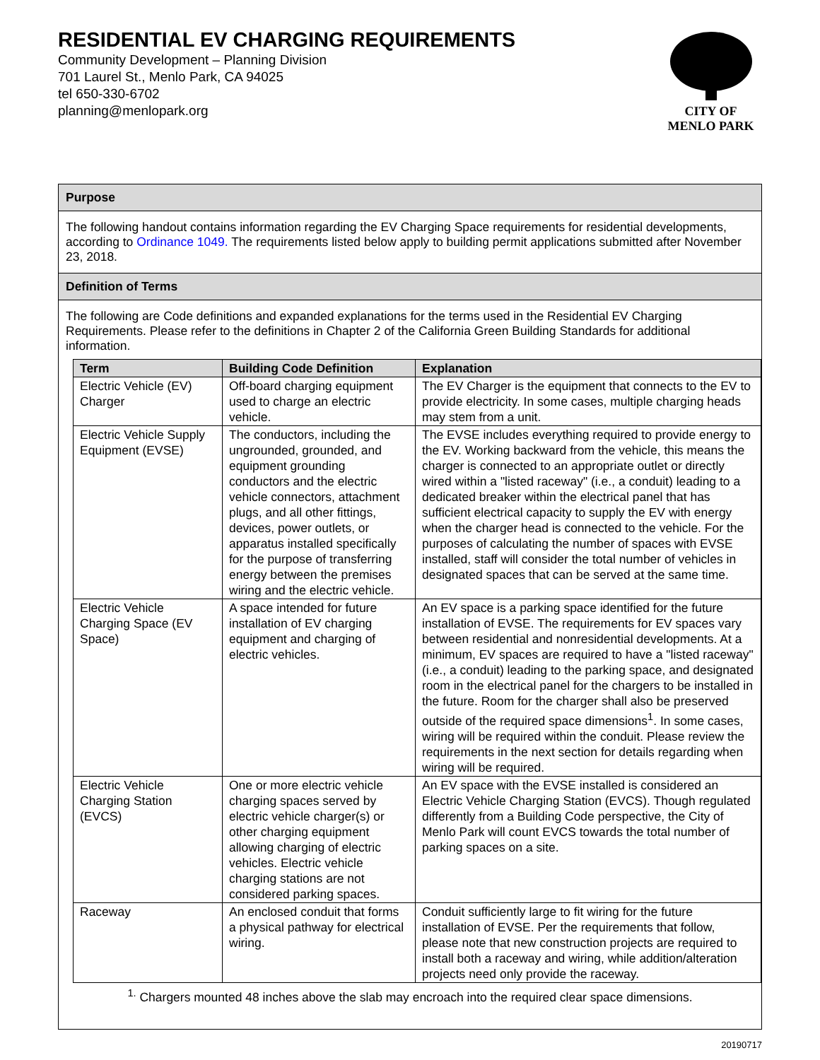RESIDENTIAL EV CHARGING REQUIREMENTS
Community Development – Planning Division
701 Laurel St., Menlo Park, CA 94025
tel 650-330-6702
planning@menlopark.org
CITY OF
MENLO PARK
Purpose
The following handout contains information regarding the EV Charging Space requirements for residential developments, according to Ordinance 1049. The requirements listed below apply to building permit applications submitted after November 23, 2018.
Definition of Terms
The following are Code definitions and expanded explanations for the terms used in the Residential EV Charging Requirements. Please refer to the definitions in Chapter 2 of the California Green Building Standards for additional information.
| Term | Building Code Definition | Explanation |
| --- | --- | --- |
| Electric Vehicle (EV) Charger | Off-board charging equipment used to charge an electric vehicle. | The EV Charger is the equipment that connects to the EV to provide electricity. In some cases, multiple charging heads may stem from a unit. |
| Electric Vehicle Supply Equipment (EVSE) | The conductors, including the ungrounded, grounded, and equipment grounding conductors and the electric vehicle connectors, attachment plugs, and all other fittings, devices, power outlets, or apparatus installed specifically for the purpose of transferring energy between the premises wiring and the electric vehicle. | The EVSE includes everything required to provide energy to the EV. Working backward from the vehicle, this means the charger is connected to an appropriate outlet or directly wired within a "listed raceway" (i.e., a conduit) leading to a dedicated breaker within the electrical panel that has sufficient electrical capacity to supply the EV with energy when the charger head is connected to the vehicle. For the purposes of calculating the number of spaces with EVSE installed, staff will consider the total number of vehicles in designated spaces that can be served at the same time. |
| Electric Vehicle Charging Space (EV Space) | A space intended for future installation of EV charging equipment and charging of electric vehicles. | An EV space is a parking space identified for the future installation of EVSE. The requirements for EV spaces vary between residential and nonresidential developments. At a minimum, EV spaces are required to have a "listed raceway" (i.e., a conduit) leading to the parking space, and designated room in the electrical panel for the chargers to be installed in the future. Room for the charger shall also be preserved outside of the required space dimensions<sup>1</sup>. In some cases, wiring will be required within the conduit. Please review the requirements in the next section for details regarding when wiring will be required. |
| Electric Vehicle Charging Station (EVCS) | One or more electric vehicle charging spaces served by electric vehicle charger(s) or other charging equipment allowing charging of electric vehicles. Electric vehicle charging stations are not considered parking spaces. | An EV space with the EVSE installed is considered an Electric Vehicle Charging Station (EVCS). Though regulated differently from a Building Code perspective, the City of Menlo Park will count EVCS towards the total number of parking spaces on a site. |
| Raceway | An enclosed conduit that forms a physical pathway for electrical wiring. | Conduit sufficiently large to fit wiring for the future installation of EVSE. Per the requirements that follow, please note that new construction projects are required to install both a raceway and wiring, while addition/alteration projects need only provide the raceway. |
<sup>1.</sup> Chargers mounted 48 inches above the slab may encroach into the required clear space dimensions.
20190717